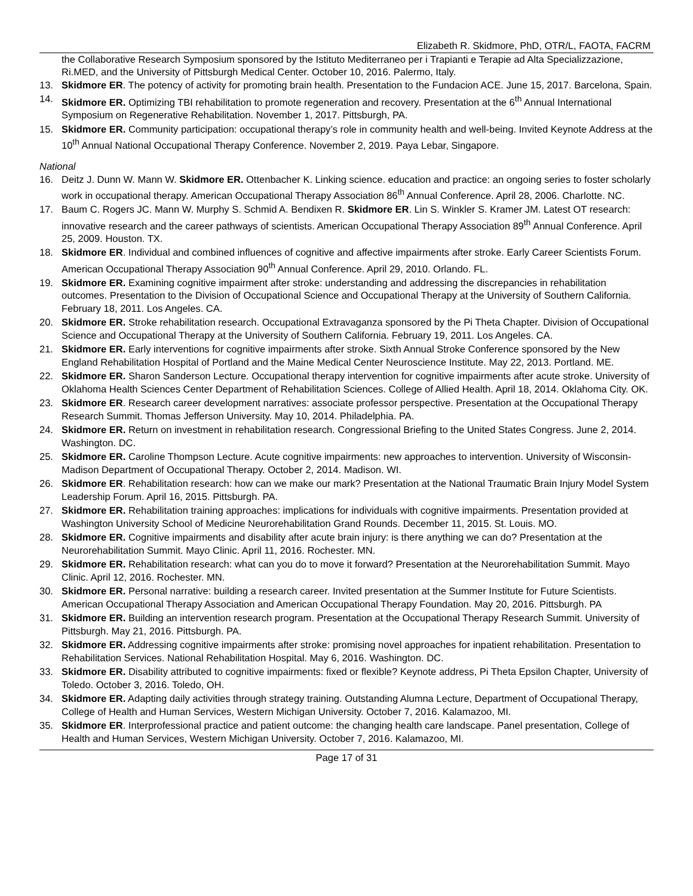Elizabeth R. Skidmore, PhD, OTR/L, FAOTA, FACRM
the Collaborative Research Symposium sponsored by the Istituto Mediterraneo per i Trapianti e Terapie ad Alta Specializzazione, Ri.MED, and the University of Pittsburgh Medical Center. October 10, 2016. Palermo, Italy.
13. Skidmore ER. The potency of activity for promoting brain health. Presentation to the Fundacion ACE. June 15, 2017. Barcelona, Spain.
14. Skidmore ER. Optimizing TBI rehabilitation to promote regeneration and recovery. Presentation at the 6<sup>th</sup> Annual International Symposium on Regenerative Rehabilitation. November 1, 2017. Pittsburgh, PA.
15. Skidmore ER. Community participation: occupational therapy’s role in community health and well-being. Invited Keynote Address at the 10<sup>th</sup> Annual National Occupational Therapy Conference. November 2, 2019. Paya Lebar, Singapore.
National
16. Deitz J. Dunn W. Mann W. Skidmore ER. Ottenbacher K. Linking science. education and practice: an ongoing series to foster scholarly work in occupational therapy. American Occupational Therapy Association 86<sup>th</sup> Annual Conference. April 28, 2006. Charlotte. NC.
17. Baum C. Rogers JC. Mann W. Murphy S. Schmid A. Bendixen R. Skidmore ER. Lin S. Winkler S. Kramer JM. Latest OT research: innovative research and the career pathways of scientists. American Occupational Therapy Association 89<sup>th</sup> Annual Conference. April 25, 2009. Houston. TX.
18. Skidmore ER. Individual and combined influences of cognitive and affective impairments after stroke. Early Career Scientists Forum. American Occupational Therapy Association 90<sup>th</sup> Annual Conference. April 29, 2010. Orlando. FL.
19. Skidmore ER. Examining cognitive impairment after stroke: understanding and addressing the discrepancies in rehabilitation outcomes. Presentation to the Division of Occupational Science and Occupational Therapy at the University of Southern California. February 18, 2011. Los Angeles. CA.
20. Skidmore ER. Stroke rehabilitation research. Occupational Extravaganza sponsored by the Pi Theta Chapter. Division of Occupational Science and Occupational Therapy at the University of Southern California. February 19, 2011. Los Angeles. CA.
21. Skidmore ER. Early interventions for cognitive impairments after stroke. Sixth Annual Stroke Conference sponsored by the New England Rehabilitation Hospital of Portland and the Maine Medical Center Neuroscience Institute. May 22, 2013. Portland. ME.
22. Skidmore ER. Sharon Sanderson Lecture. Occupational therapy intervention for cognitive impairments after acute stroke. University of Oklahoma Health Sciences Center Department of Rehabilitation Sciences. College of Allied Health. April 18, 2014. Oklahoma City. OK.
23. Skidmore ER. Research career development narratives: associate professor perspective. Presentation at the Occupational Therapy Research Summit. Thomas Jefferson University. May 10, 2014. Philadelphia. PA.
24. Skidmore ER. Return on investment in rehabilitation research. Congressional Briefing to the United States Congress. June 2, 2014. Washington. DC.
25. Skidmore ER. Caroline Thompson Lecture. Acute cognitive impairments: new approaches to intervention. University of Wisconsin-Madison Department of Occupational Therapy. October 2, 2014. Madison. WI.
26. Skidmore ER. Rehabilitation research: how can we make our mark? Presentation at the National Traumatic Brain Injury Model System Leadership Forum. April 16, 2015. Pittsburgh. PA.
27. Skidmore ER. Rehabilitation training approaches: implications for individuals with cognitive impairments. Presentation provided at Washington University School of Medicine Neurorehabilitation Grand Rounds. December 11, 2015. St. Louis. MO.
28. Skidmore ER. Cognitive impairments and disability after acute brain injury: is there anything we can do? Presentation at the Neurorehabilitation Summit. Mayo Clinic. April 11, 2016. Rochester. MN.
29. Skidmore ER. Rehabilitation research: what can you do to move it forward? Presentation at the Neurorehabilitation Summit. Mayo Clinic. April 12, 2016. Rochester. MN.
30. Skidmore ER. Personal narrative: building a research career. Invited presentation at the Summer Institute for Future Scientists. American Occupational Therapy Association and American Occupational Therapy Foundation. May 20, 2016. Pittsburgh. PA
31. Skidmore ER. Building an intervention research program. Presentation at the Occupational Therapy Research Summit. University of Pittsburgh. May 21, 2016. Pittsburgh. PA.
32. Skidmore ER. Addressing cognitive impairments after stroke: promising novel approaches for inpatient rehabilitation. Presentation to Rehabilitation Services. National Rehabilitation Hospital. May 6, 2016. Washington. DC.
33. Skidmore ER. Disability attributed to cognitive impairments: fixed or flexible? Keynote address, Pi Theta Epsilon Chapter, University of Toledo. October 3, 2016. Toledo, OH.
34. Skidmore ER. Adapting daily activities through strategy training. Outstanding Alumna Lecture, Department of Occupational Therapy, College of Health and Human Services, Western Michigan University. October 7, 2016. Kalamazoo, MI.
35. Skidmore ER. Interprofessional practice and patient outcome: the changing health care landscape. Panel presentation, College of Health and Human Services, Western Michigan University. October 7, 2016. Kalamazoo, MI.
Page 17 of 31